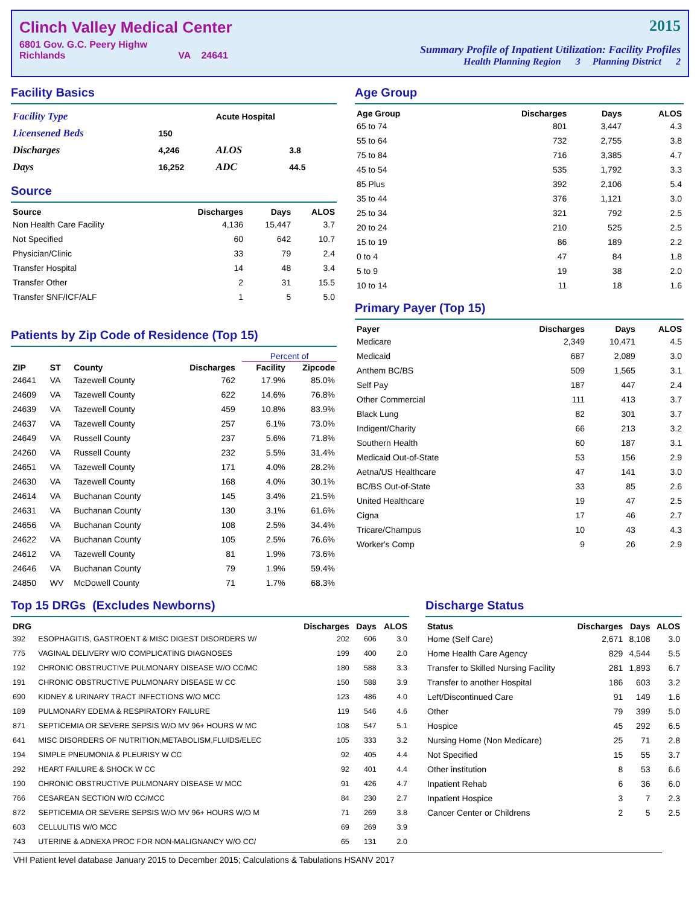Clinch Valley Medical Center
6801 Gov. G.C. Peery Highw
Richlands VA 24641
2015
Summary Profile of Inpatient Utilization: Facility Profiles
Health Planning Region 3 Planning District 2
Facility Basics
| Facility Type | | Acute Hospital | |
| Licensened Beds | 150 | | |
| Discharges | 4,246 | ALOS | 3.8 |
| Days | 16,252 | ADC | 44.5 |
Source
| Source | Discharges | Days | ALOS |
| --- | --- | --- | --- |
| Non Health Care Facility | 4,136 | 15,447 | 3.7 |
| Not Specified | 60 | 642 | 10.7 |
| Physician/Clinic | 33 | 79 | 2.4 |
| Transfer Hospital | 14 | 48 | 3.4 |
| Transfer Other | 2 | 31 | 15.5 |
| Transfer SNF/ICF/ALF | 1 | 5 | 5.0 |
Patients by Zip Code of Residence (Top 15)
| | | | | | Percent of | |
| --- | --- | --- | --- | --- | --- | --- |
| ZIP | ST | County | Discharges | | Facility | Zipcode |
| 24641 | VA | Tazewell County | 762 | | 17.9% | 85.0% |
| 24609 | VA | Tazewell County | 622 | | 14.6% | 76.8% |
| 24639 | VA | Tazewell County | 459 | | 10.8% | 83.9% |
| 24637 | VA | Tazewell County | 257 | | 6.1% | 73.0% |
| 24649 | VA | Russell County | 237 | | 5.6% | 71.8% |
| 24260 | VA | Russell County | 232 | | 5.5% | 31.4% |
| 24651 | VA | Tazewell County | 171 | | 4.0% | 28.2% |
| 24630 | VA | Tazewell County | 168 | | 4.0% | 30.1% |
| 24614 | VA | Buchanan County | 145 | | 3.4% | 21.5% |
| 24631 | VA | Buchanan County | 130 | | 3.1% | 61.6% |
| 24656 | VA | Buchanan County | 108 | | 2.5% | 34.4% |
| 24622 | VA | Buchanan County | 105 | | 2.5% | 76.6% |
| 24612 | VA | Tazewell County | 81 | | 1.9% | 73.6% |
| 24646 | VA | Buchanan County | 79 | | 1.9% | 59.4% |
| 24850 | WV | McDowell County | 71 | | 1.7% | 68.3% |
Age Group
| Age Group | Discharges | Days | ALOS |
| --- | --- | --- | --- |
| 65 to 74 | 801 | 3,447 | 4.3 |
| 55 to 64 | 732 | 2,755 | 3.8 |
| 75 to 84 | 716 | 3,385 | 4.7 |
| 45 to 54 | 535 | 1,792 | 3.3 |
| 85 Plus | 392 | 2,106 | 5.4 |
| 35 to 44 | 376 | 1,121 | 3.0 |
| 25 to 34 | 321 | 792 | 2.5 |
| 20 to 24 | 210 | 525 | 2.5 |
| 15 to 19 | 86 | 189 | 2.2 |
| 0 to 4 | 47 | 84 | 1.8 |
| 5 to 9 | 19 | 38 | 2.0 |
| 10 to 14 | 11 | 18 | 1.6 |
Primary Payer (Top 15)
| Payer | Discharges | Days | ALOS |
| --- | --- | --- | --- |
| Medicare | 2,349 | 10,471 | 4.5 |
| Medicaid | 687 | 2,089 | 3.0 |
| Anthem BC/BS | 509 | 1,565 | 3.1 |
| Self Pay | 187 | 447 | 2.4 |
| Other Commercial | 111 | 413 | 3.7 |
| Black Lung | 82 | 301 | 3.7 |
| Indigent/Charity | 66 | 213 | 3.2 |
| Southern Health | 60 | 187 | 3.1 |
| Medicaid Out-of-State | 53 | 156 | 2.9 |
| Aetna/US Healthcare | 47 | 141 | 3.0 |
| BC/BS Out-of-State | 33 | 85 | 2.6 |
| United Healthcare | 19 | 47 | 2.5 |
| Cigna | 17 | 46 | 2.7 |
| Tricare/Champus | 10 | 43 | 4.3 |
| Worker's Comp | 9 | 26 | 2.9 |
Top 15 DRGs (Excludes Newborns)
| DRG | | Discharges | Days | ALOS |
| --- | --- | --- | --- | --- |
| 392 | ESOPHAGITIS, GASTROENT & MISC DIGEST DISORDERS W/ | 202 | 606 | 3.0 |
| 775 | VAGINAL DELIVERY W/O COMPLICATING DIAGNOSES | 199 | 400 | 2.0 |
| 192 | CHRONIC OBSTRUCTIVE PULMONARY DISEASE W/O CC/MC | 180 | 588 | 3.3 |
| 191 | CHRONIC OBSTRUCTIVE PULMONARY DISEASE W CC | 150 | 588 | 3.9 |
| 690 | KIDNEY & URINARY TRACT INFECTIONS W/O MCC | 123 | 486 | 4.0 |
| 189 | PULMONARY EDEMA & RESPIRATORY FAILURE | 119 | 546 | 4.6 |
| 871 | SEPTICEMIA OR SEVERE SEPSIS W/O MV 96+ HOURS W MC | 108 | 547 | 5.1 |
| 641 | MISC DISORDERS OF NUTRITION,METABOLISM,FLUIDS/ELEC | 105 | 333 | 3.2 |
| 194 | SIMPLE PNEUMONIA & PLEURISY W CC | 92 | 405 | 4.4 |
| 292 | HEART FAILURE & SHOCK W CC | 92 | 401 | 4.4 |
| 190 | CHRONIC OBSTRUCTIVE PULMONARY DISEASE W MCC | 91 | 426 | 4.7 |
| 766 | CESAREAN SECTION W/O CC/MCC | 84 | 230 | 2.7 |
| 872 | SEPTICEMIA OR SEVERE SEPSIS W/O MV 96+ HOURS W/O M | 71 | 269 | 3.8 |
| 603 | CELLULITIS W/O MCC | 69 | 269 | 3.9 |
| 743 | UTERINE & ADNEXA PROC FOR NON-MALIGNANCY W/O CC/ | 65 | 131 | 2.0 |
Discharge Status
| Status | Discharges | Days | ALOS |
| --- | --- | --- | --- |
| Home (Self Care) | 2,671 | 8,108 | 3.0 |
| Home Health Care Agency | 829 | 4,544 | 5.5 |
| Transfer to Skilled Nursing Facility | 281 | 1,893 | 6.7 |
| Transfer to another Hospital | 186 | 603 | 3.2 |
| Left/Discontinued Care | 91 | 149 | 1.6 |
| Other | 79 | 399 | 5.0 |
| Hospice | 45 | 292 | 6.5 |
| Nursing Home (Non Medicare) | 25 | 71 | 2.8 |
| Not Specified | 15 | 55 | 3.7 |
| Other institution | 8 | 53 | 6.6 |
| Inpatient Rehab | 6 | 36 | 6.0 |
| Inpatient Hospice | 3 | 7 | 2.3 |
| Cancer Center or Childrens | 2 | 5 | 2.5 |
VHI Patient level database January 2015 to December 2015; Calculations & Tabulations HSANV 2017